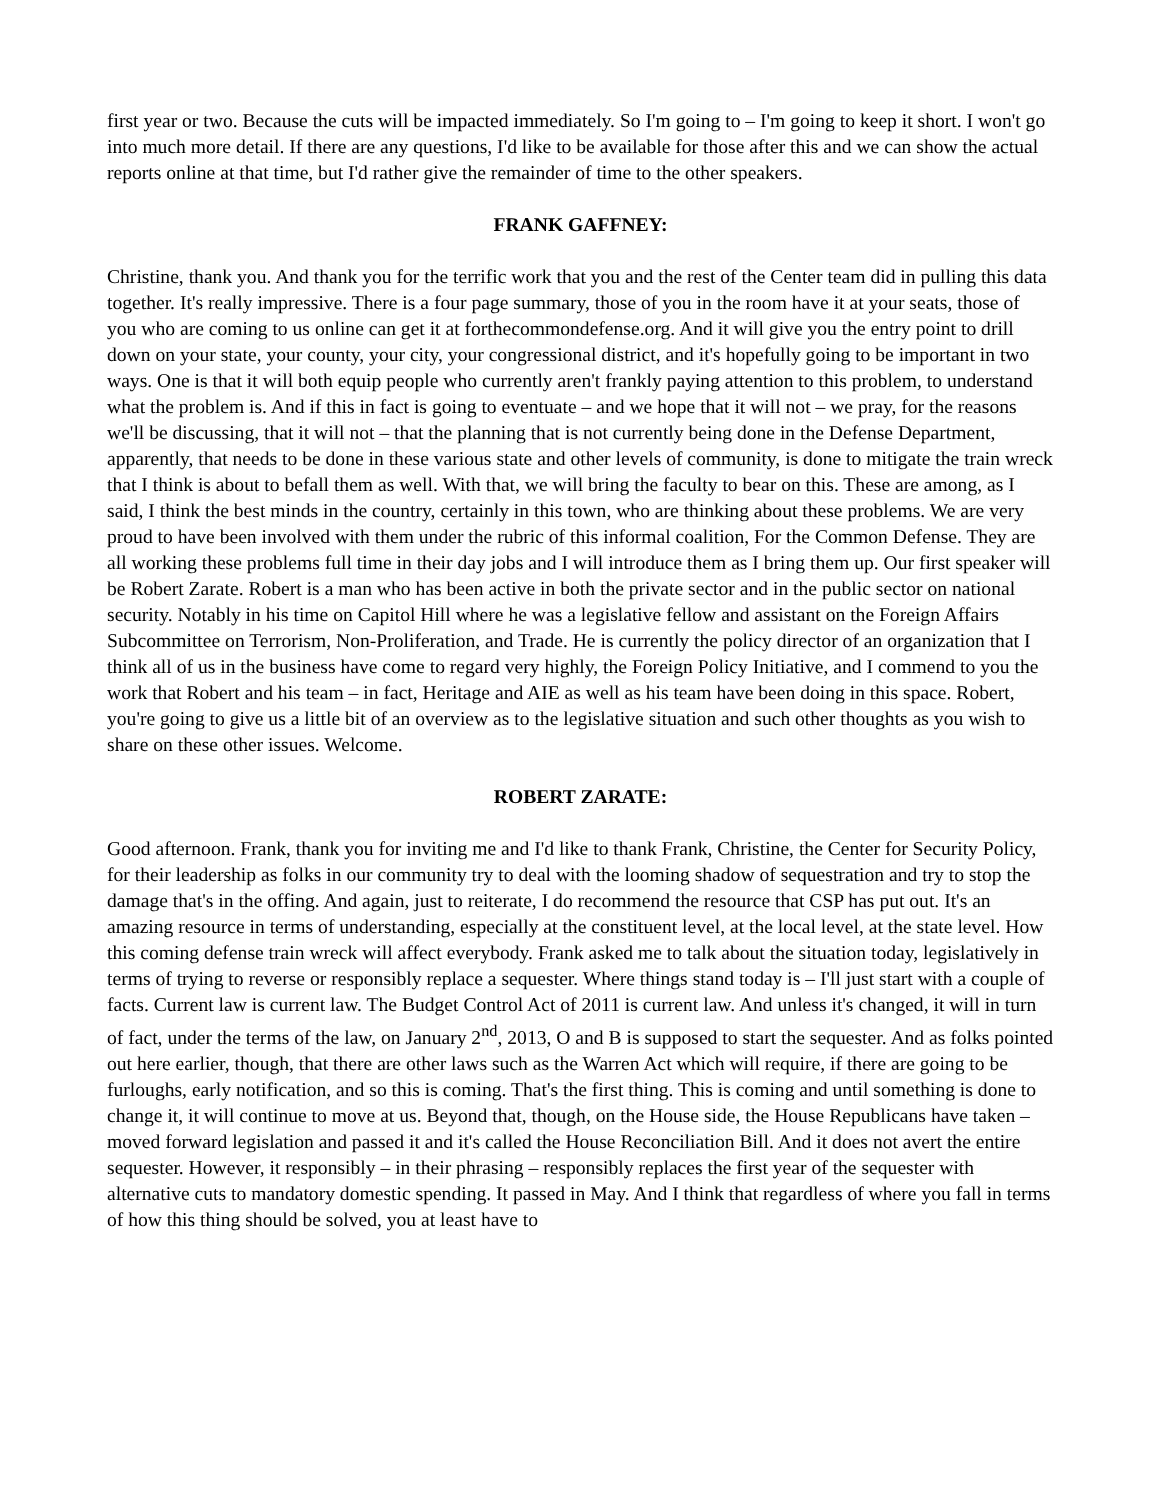first year or two. Because the cuts will be impacted immediately. So I'm going to – I'm going to keep it short. I won't go into much more detail. If there are any questions, I'd like to be available for those after this and we can show the actual reports online at that time, but I'd rather give the remainder of time to the other speakers.
FRANK GAFFNEY:
Christine, thank you. And thank you for the terrific work that you and the rest of the Center team did in pulling this data together. It's really impressive. There is a four page summary, those of you in the room have it at your seats, those of you who are coming to us online can get it at forthecommondefense.org. And it will give you the entry point to drill down on your state, your county, your city, your congressional district, and it's hopefully going to be important in two ways. One is that it will both equip people who currently aren't frankly paying attention to this problem, to understand what the problem is. And if this in fact is going to eventuate – and we hope that it will not – we pray, for the reasons we'll be discussing, that it will not – that the planning that is not currently being done in the Defense Department, apparently, that needs to be done in these various state and other levels of community, is done to mitigate the train wreck that I think is about to befall them as well. With that, we will bring the faculty to bear on this. These are among, as I said, I think the best minds in the country, certainly in this town, who are thinking about these problems. We are very proud to have been involved with them under the rubric of this informal coalition, For the Common Defense. They are all working these problems full time in their day jobs and I will introduce them as I bring them up. Our first speaker will be Robert Zarate. Robert is a man who has been active in both the private sector and in the public sector on national security. Notably in his time on Capitol Hill where he was a legislative fellow and assistant on the Foreign Affairs Subcommittee on Terrorism, Non-Proliferation, and Trade. He is currently the policy director of an organization that I think all of us in the business have come to regard very highly, the Foreign Policy Initiative, and I commend to you the work that Robert and his team – in fact, Heritage and AIE as well as his team have been doing in this space. Robert, you're going to give us a little bit of an overview as to the legislative situation and such other thoughts as you wish to share on these other issues. Welcome.
ROBERT ZARATE:
Good afternoon. Frank, thank you for inviting me and I'd like to thank Frank, Christine, the Center for Security Policy, for their leadership as folks in our community try to deal with the looming shadow of sequestration and try to stop the damage that's in the offing. And again, just to reiterate, I do recommend the resource that CSP has put out. It's an amazing resource in terms of understanding, especially at the constituent level, at the local level, at the state level. How this coming defense train wreck will affect everybody. Frank asked me to talk about the situation today, legislatively in terms of trying to reverse or responsibly replace a sequester. Where things stand today is – I'll just start with a couple of facts. Current law is current law. The Budget Control Act of 2011 is current law. And unless it's changed, it will in turn of fact, under the terms of the law, on January 2<sup>nd</sup>, 2013, O and B is supposed to start the sequester. And as folks pointed out here earlier, though, that there are other laws such as the Warren Act which will require, if there are going to be furloughs, early notification, and so this is coming. That's the first thing. This is coming and until something is done to change it, it will continue to move at us. Beyond that, though, on the House side, the House Republicans have taken – moved forward legislation and passed it and it's called the House Reconciliation Bill. And it does not avert the entire sequester. However, it responsibly – in their phrasing – responsibly replaces the first year of the sequester with alternative cuts to mandatory domestic spending. It passed in May. And I think that regardless of where you fall in terms of how this thing should be solved, you at least have to